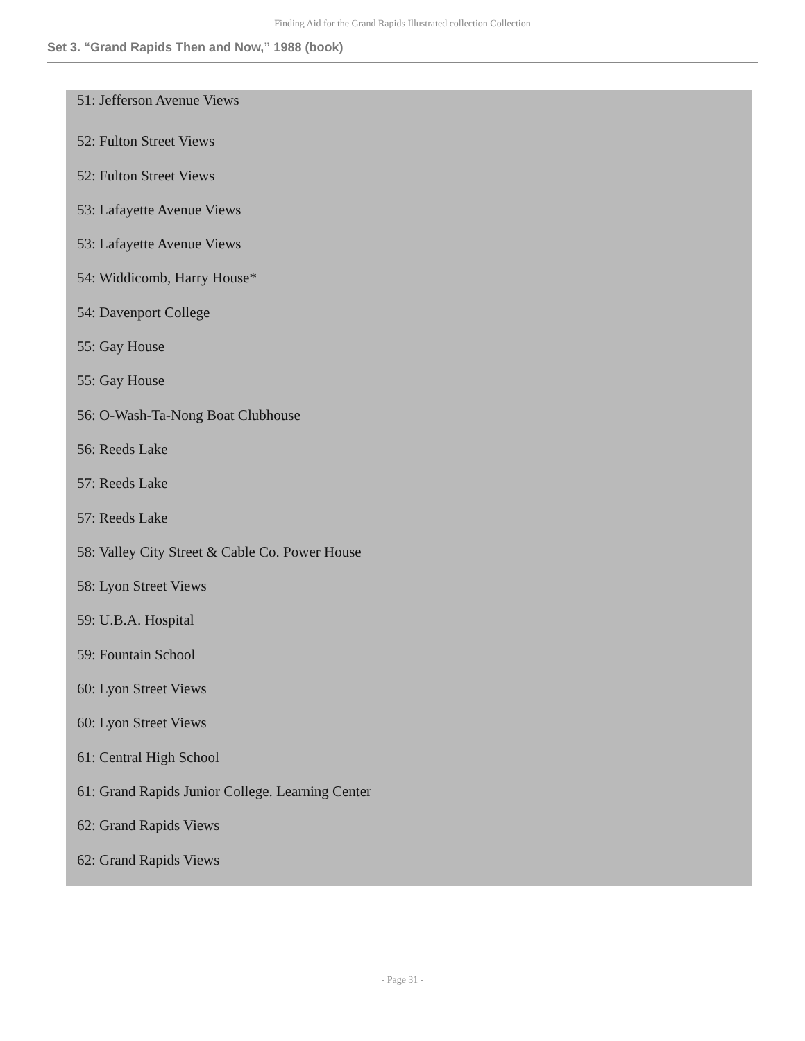Finding Aid for the Grand Rapids Illustrated collection Collection
Set 3. “Grand Rapids Then and Now,” 1988 (book)
51: Jefferson Avenue Views
52: Fulton Street Views
52: Fulton Street Views
53: Lafayette Avenue Views
53: Lafayette Avenue Views
54: Widdicomb, Harry House*
54: Davenport College
55: Gay House
55: Gay House
56: O-Wash-Ta-Nong Boat Clubhouse
56: Reeds Lake
57: Reeds Lake
57: Reeds Lake
58: Valley City Street & Cable Co. Power House
58: Lyon Street Views
59: U.B.A. Hospital
59: Fountain School
60: Lyon Street Views
60: Lyon Street Views
61: Central High School
61: Grand Rapids Junior College. Learning Center
62: Grand Rapids Views
62: Grand Rapids Views
- Page 31 -